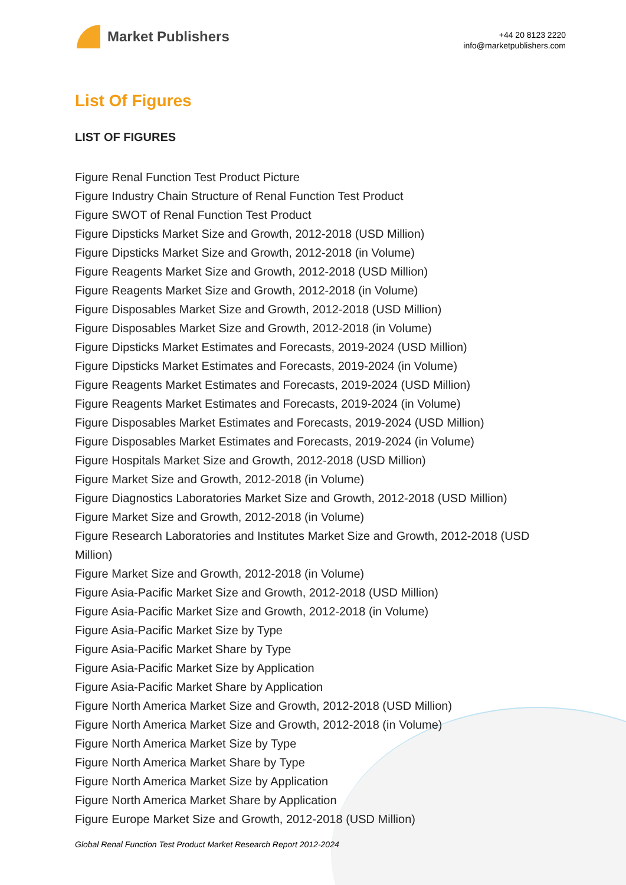Market Publishers
+44 20 8123 2220
info@marketpublishers.com
List Of Figures
LIST OF FIGURES
Figure Renal Function Test Product Picture
Figure Industry Chain Structure of Renal Function Test Product
Figure SWOT of Renal Function Test Product
Figure Dipsticks Market Size and Growth, 2012-2018 (USD Million)
Figure Dipsticks Market Size and Growth, 2012-2018 (in Volume)
Figure Reagents Market Size and Growth, 2012-2018 (USD Million)
Figure Reagents Market Size and Growth, 2012-2018 (in Volume)
Figure Disposables Market Size and Growth, 2012-2018 (USD Million)
Figure Disposables Market Size and Growth, 2012-2018 (in Volume)
Figure Dipsticks Market Estimates and Forecasts, 2019-2024 (USD Million)
Figure Dipsticks Market Estimates and Forecasts, 2019-2024 (in Volume)
Figure Reagents Market Estimates and Forecasts, 2019-2024 (USD Million)
Figure Reagents Market Estimates and Forecasts, 2019-2024 (in Volume)
Figure Disposables Market Estimates and Forecasts, 2019-2024 (USD Million)
Figure Disposables Market Estimates and Forecasts, 2019-2024 (in Volume)
Figure Hospitals Market Size and Growth, 2012-2018 (USD Million)
Figure Market Size and Growth, 2012-2018 (in Volume)
Figure Diagnostics Laboratories Market Size and Growth, 2012-2018 (USD Million)
Figure Market Size and Growth, 2012-2018 (in Volume)
Figure Research Laboratories and Institutes Market Size and Growth, 2012-2018 (USD Million)
Figure Market Size and Growth, 2012-2018 (in Volume)
Figure Asia-Pacific Market Size and Growth, 2012-2018 (USD Million)
Figure Asia-Pacific Market Size and Growth, 2012-2018 (in Volume)
Figure Asia-Pacific Market Size by Type
Figure Asia-Pacific Market Share by Type
Figure Asia-Pacific Market Size by Application
Figure Asia-Pacific Market Share by Application
Figure North America Market Size and Growth, 2012-2018 (USD Million)
Figure North America Market Size and Growth, 2012-2018 (in Volume)
Figure North America Market Size by Type
Figure North America Market Share by Type
Figure North America Market Size by Application
Figure North America Market Share by Application
Figure Europe Market Size and Growth, 2012-2018 (USD Million)
Global Renal Function Test Product Market Research Report 2012-2024